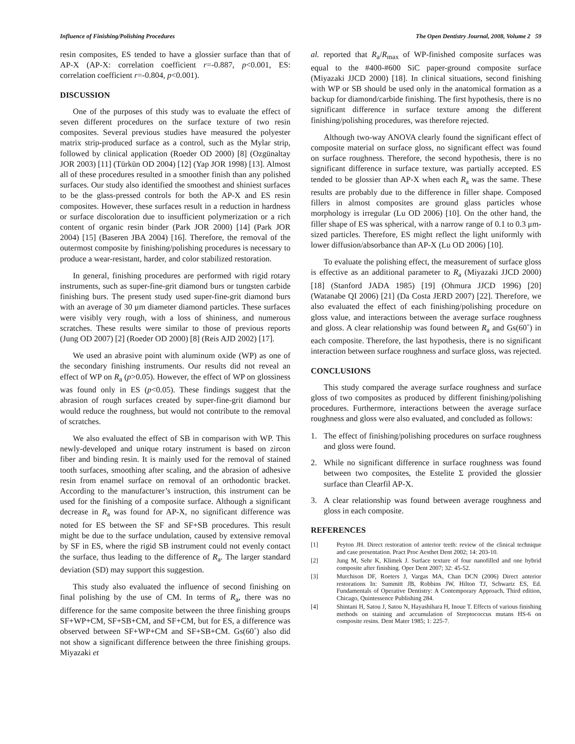Influence of Finishing/Polishing Procedures The Open Dentistry Journal, 2008, Volume 2 59
resin composites, ES tended to have a glossier surface than that of AP-X (AP-X: correlation coefficient r=-0.887, p<0.001, ES: correlation coefficient r=-0.804, p<0.001).
DISCUSSION
One of the purposes of this study was to evaluate the effect of seven different procedures on the surface texture of two resin composites. Several previous studies have measured the polyester matrix strip-produced surface as a control, such as the Mylar strip, followed by clinical application (Roeder OD 2000) [8] (Ozgünaltay JOR 2003) [11] (Türkün OD 2004) [12] (Yap JOR 1998) [13]. Almost all of these procedures resulted in a smoother finish than any polished surfaces. Our study also identified the smoothest and shiniest surfaces to be the glass-pressed controls for both the AP-X and ES resin composites. However, these surfaces result in a reduction in hardness or surface discoloration due to insufficient polymerization or a rich content of organic resin binder (Park JOR 2000) [14] (Park JOR 2004) [15] (Baseren JBA 2004) [16]. Therefore, the removal of the outermost composite by finishing/polishing procedures is necessary to produce a wear-resistant, harder, and color stabilized restoration.
In general, finishing procedures are performed with rigid rotary instruments, such as super-fine-grit diamond burs or tungsten carbide finishing burs. The present study used super-fine-grit diamond burs with an average of 30 μm diameter diamond particles. These surfaces were visibly very rough, with a loss of shininess, and numerous scratches. These results were similar to those of previous reports (Jung OD 2007) [2] (Roeder OD 2000) [8] (Reis AJD 2002) [17].
We used an abrasive point with aluminum oxide (WP) as one of the secondary finishing instruments. Our results did not reveal an effect of WP on R<sub>a</sub> (p>0.05). However, the effect of WP on glossiness was found only in ES (p<0.05). These findings suggest that the abrasion of rough surfaces created by super-fine-grit diamond bur would reduce the roughness, but would not contribute to the removal of scratches.
We also evaluated the effect of SB in comparison with WP. This newly-developed and unique rotary instrument is based on zircon fiber and binding resin. It is mainly used for the removal of stained tooth surfaces, smoothing after scaling, and the abrasion of adhesive resin from enamel surface on removal of an orthodontic bracket. According to the manufacturer’s instruction, this instrument can be used for the finishing of a composite surface. Although a significant decrease in R<sub>a</sub> was found for AP-X, no significant difference was noted for ES between the SF and SF+SB procedures. This result might be due to the surface undulation, caused by extensive removal by SF in ES, where the rigid SB instrument could not evenly contact the surface, thus leading to the difference of R<sub>a</sub>. The larger standard deviation (SD) may support this suggestion.
This study also evaluated the influence of second finishing on final polishing by the use of CM. In terms of R<sub>a</sub>, there was no difference for the same composite between the three finishing groups SF+WP+CM, SF+SB+CM, and SF+CM, but for ES, a difference was observed between SF+WP+CM and SF+SB+CM. Gs(60˚) also did not show a significant difference between the three finishing groups. Miyazaki et
al. reported that R<sub>a</sub>/R<sub>max</sub> of WP-finished composite surfaces was equal to the #400-#600 SiC paper-ground composite surface (Miyazaki JJCD 2000) [18]. In clinical situations, second finishing with WP or SB should be used only in the anatomical formation as a backup for diamond/carbide finishing. The first hypothesis, there is no significant difference in surface texture among the different finishing/polishing procedures, was therefore rejected.
Although two-way ANOVA clearly found the significant effect of composite material on surface gloss, no significant effect was found on surface roughness. Therefore, the second hypothesis, there is no significant difference in surface texture, was partially accepted. ES tended to be glossier than AP-X when each R<sub>a</sub> was the same. These results are probably due to the difference in filler shape. Composed fillers in almost composites are ground glass particles whose morphology is irregular (Lu OD 2006) [10]. On the other hand, the filler shape of ES was spherical, with a narrow range of 0.1 to 0.3 μm-sized particles. Therefore, ES might reflect the light uniformly with lower diffusion/absorbance than AP-X (Lu OD 2006) [10].
To evaluate the polishing effect, the measurement of surface gloss is effective as an additional parameter to R<sub>a</sub> (Miyazaki JJCD 2000) [18] (Stanford JADA 1985) [19] (Ohmura JJCD 1996) [20] (Watanabe QI 2006) [21] (Da Costa JERD 2007) [22]. Therefore, we also evaluated the effect of each finishing/polishing procedure on gloss value, and interactions between the average surface roughness and gloss. A clear relationship was found between R<sub>a</sub> and Gs(60˚) in each composite. Therefore, the last hypothesis, there is no significant interaction between surface roughness and surface gloss, was rejected.
CONCLUSIONS
This study compared the average surface roughness and surface gloss of two composites as produced by different finishing/polishing procedures. Furthermore, interactions between the average surface roughness and gloss were also evaluated, and concluded as follows:
1. The effect of finishing/polishing procedures on surface roughness and gloss were found.
2. While no significant difference in surface roughness was found between two composites, the Estelite Σ provided the glossier surface than Clearfil AP-X.
3. A clear relationship was found between average roughness and gloss in each composite.
REFERENCES
[1] Peyton JH. Direct restoration of anterior teeth: review of the clinical technique and case presentation. Pract Proc Aesthet Dent 2002; 14: 203-10.
[2] Jung M, Sehr K, Klimek J. Surface texture of four nanofilled and one hybrid composite after finishing. Oper Dent 2007; 32: 45-52.
[3] Murchison DF, Roeters J, Vargas MA, Chan DCN (2006) Direct anterior restorations In: Summitt JB, Robbins JW, Hilton TJ, Schwartz ES, Ed. Fundamentals of Operative Dentistry: A Contemporary Approach, Third edition, Chicago, Quintessence Publishing 284.
[4] Shintani H, Satou J, Satou N, Hayashihara H, Inoue T. Effects of various finishing methods on staining and accumulation of Streptococcus mutans HS-6 on composite resins. Dent Mater 1985; 1: 225-7.